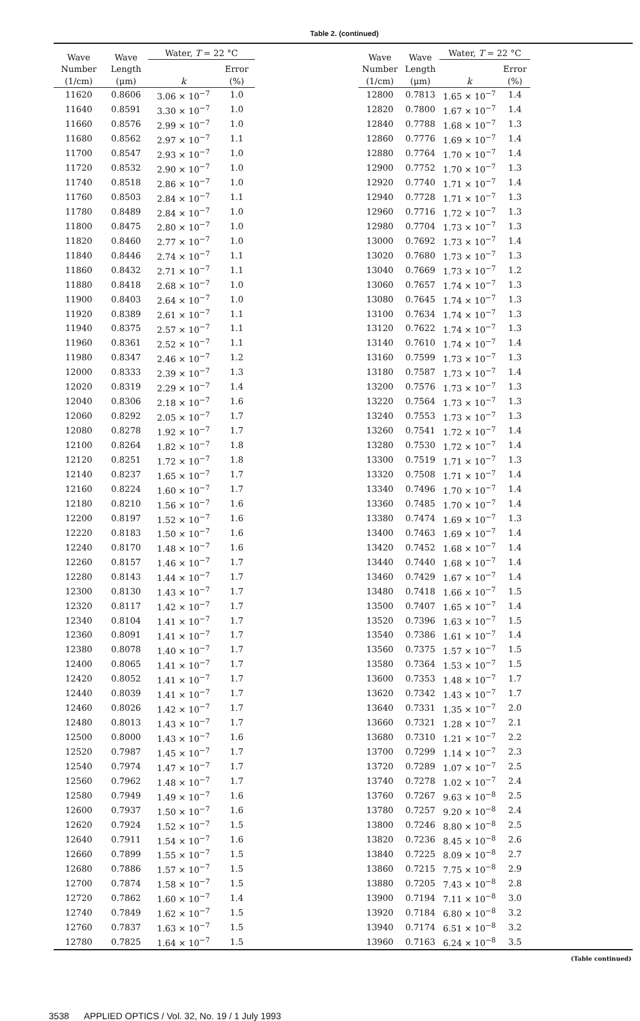Table 2. (continued)
| Wave Number (1/cm) | Wave Length (μm) | Water, T = 22 °C | |
| --- | --- | --- | --- |
| | | k | Error (%) |
| 11620 | 0.8606 | 3.06 × 10<sup>−7</sup> | 1.0 |
| 11640 | 0.8591 | 3.30 × 10<sup>−7</sup> | 1.0 |
| 11660 | 0.8576 | 2.99 × 10<sup>−7</sup> | 1.0 |
| 11680 | 0.8562 | 2.97 × 10<sup>−7</sup> | 1.1 |
| 11700 | 0.8547 | 2.93 × 10<sup>−7</sup> | 1.0 |
| 11720 | 0.8532 | 2.90 × 10<sup>−7</sup> | 1.0 |
| 11740 | 0.8518 | 2.86 × 10<sup>−7</sup> | 1.0 |
| 11760 | 0.8503 | 2.84 × 10<sup>−7</sup> | 1.1 |
| 11780 | 0.8489 | 2.84 × 10<sup>−7</sup> | 1.0 |
| 11800 | 0.8475 | 2.80 × 10<sup>−7</sup> | 1.0 |
| 11820 | 0.8460 | 2.77 × 10<sup>−7</sup> | 1.0 |
| 11840 | 0.8446 | 2.74 × 10<sup>−7</sup> | 1.1 |
| 11860 | 0.8432 | 2.71 × 10<sup>−7</sup> | 1.1 |
| 11880 | 0.8418 | 2.68 × 10<sup>−7</sup> | 1.0 |
| 11900 | 0.8403 | 2.64 × 10<sup>−7</sup> | 1.0 |
| 11920 | 0.8389 | 2.61 × 10<sup>−7</sup> | 1.1 |
| 11940 | 0.8375 | 2.57 × 10<sup>−7</sup> | 1.1 |
| 11960 | 0.8361 | 2.52 × 10<sup>−7</sup> | 1.1 |
| 11980 | 0.8347 | 2.46 × 10<sup>−7</sup> | 1.2 |
| 12000 | 0.8333 | 2.39 × 10<sup>−7</sup> | 1.3 |
| 12020 | 0.8319 | 2.29 × 10<sup>−7</sup> | 1.4 |
| 12040 | 0.8306 | 2.18 × 10<sup>−7</sup> | 1.6 |
| 12060 | 0.8292 | 2.05 × 10<sup>−7</sup> | 1.7 |
| 12080 | 0.8278 | 1.92 × 10<sup>−7</sup> | 1.7 |
| 12100 | 0.8264 | 1.82 × 10<sup>−7</sup> | 1.8 |
| 12120 | 0.8251 | 1.72 × 10<sup>−7</sup> | 1.8 |
| 12140 | 0.8237 | 1.65 × 10<sup>−7</sup> | 1.7 |
| 12160 | 0.8224 | 1.60 × 10<sup>−7</sup> | 1.7 |
| 12180 | 0.8210 | 1.56 × 10<sup>−7</sup> | 1.6 |
| 12200 | 0.8197 | 1.52 × 10<sup>−7</sup> | 1.6 |
| 12220 | 0.8183 | 1.50 × 10<sup>−7</sup> | 1.6 |
| 12240 | 0.8170 | 1.48 × 10<sup>−7</sup> | 1.6 |
| 12260 | 0.8157 | 1.46 × 10<sup>−7</sup> | 1.7 |
| 12280 | 0.8143 | 1.44 × 10<sup>−7</sup> | 1.7 |
| 12300 | 0.8130 | 1.43 × 10<sup>−7</sup> | 1.7 |
| 12320 | 0.8117 | 1.42 × 10<sup>−7</sup> | 1.7 |
| 12340 | 0.8104 | 1.41 × 10<sup>−7</sup> | 1.7 |
| 12360 | 0.8091 | 1.41 × 10<sup>−7</sup> | 1.7 |
| 12380 | 0.8078 | 1.40 × 10<sup>−7</sup> | 1.7 |
| 12400 | 0.8065 | 1.41 × 10<sup>−7</sup> | 1.7 |
| 12420 | 0.8052 | 1.41 × 10<sup>−7</sup> | 1.7 |
| 12440 | 0.8039 | 1.41 × 10<sup>−7</sup> | 1.7 |
| 12460 | 0.8026 | 1.42 × 10<sup>−7</sup> | 1.7 |
| 12480 | 0.8013 | 1.43 × 10<sup>−7</sup> | 1.7 |
| 12500 | 0.8000 | 1.43 × 10<sup>−7</sup> | 1.6 |
| 12520 | 0.7987 | 1.45 × 10<sup>−7</sup> | 1.7 |
| 12540 | 0.7974 | 1.47 × 10<sup>−7</sup> | 1.7 |
| 12560 | 0.7962 | 1.48 × 10<sup>−7</sup> | 1.7 |
| 12580 | 0.7949 | 1.49 × 10<sup>−7</sup> | 1.6 |
| 12600 | 0.7937 | 1.50 × 10<sup>−7</sup> | 1.6 |
| 12620 | 0.7924 | 1.52 × 10<sup>−7</sup> | 1.5 |
| 12640 | 0.7911 | 1.54 × 10<sup>−7</sup> | 1.6 |
| 12660 | 0.7899 | 1.55 × 10<sup>−7</sup> | 1.5 |
| 12680 | 0.7886 | 1.57 × 10<sup>−7</sup> | 1.5 |
| 12700 | 0.7874 | 1.58 × 10<sup>−7</sup> | 1.5 |
| 12720 | 0.7862 | 1.60 × 10<sup>−7</sup> | 1.4 |
| 12740 | 0.7849 | 1.62 × 10<sup>−7</sup> | 1.5 |
| 12760 | 0.7837 | 1.63 × 10<sup>−7</sup> | 1.5 |
| 12780 | 0.7825 | 1.64 × 10<sup>−7</sup> | 1.5 |
| Wave Number (1/cm) | Wave Length (μm) | Water, T = 22 °C | |
| --- | --- | --- | --- |
| | | k | Error (%) |
| 12800 | 0.7813 | 1.65 × 10<sup>−7</sup> | 1.4 |
| 12820 | 0.7800 | 1.67 × 10<sup>−7</sup> | 1.4 |
| 12840 | 0.7788 | 1.68 × 10<sup>−7</sup> | 1.3 |
| 12860 | 0.7776 | 1.69 × 10<sup>−7</sup> | 1.4 |
| 12880 | 0.7764 | 1.70 × 10<sup>−7</sup> | 1.4 |
| 12900 | 0.7752 | 1.70 × 10<sup>−7</sup> | 1.3 |
| 12920 | 0.7740 | 1.71 × 10<sup>−7</sup> | 1.4 |
| 12940 | 0.7728 | 1.71 × 10<sup>−7</sup> | 1.3 |
| 12960 | 0.7716 | 1.72 × 10<sup>−7</sup> | 1.3 |
| 12980 | 0.7704 | 1.73 × 10<sup>−7</sup> | 1.3 |
| 13000 | 0.7692 | 1.73 × 10<sup>−7</sup> | 1.4 |
| 13020 | 0.7680 | 1.73 × 10<sup>−7</sup> | 1.3 |
| 13040 | 0.7669 | 1.73 × 10<sup>−7</sup> | 1.2 |
| 13060 | 0.7657 | 1.74 × 10<sup>−7</sup> | 1.3 |
| 13080 | 0.7645 | 1.74 × 10<sup>−7</sup> | 1.3 |
| 13100 | 0.7634 | 1.74 × 10<sup>−7</sup> | 1.3 |
| 13120 | 0.7622 | 1.74 × 10<sup>−7</sup> | 1.3 |
| 13140 | 0.7610 | 1.74 × 10<sup>−7</sup> | 1.4 |
| 13160 | 0.7599 | 1.73 × 10<sup>−7</sup> | 1.3 |
| 13180 | 0.7587 | 1.73 × 10<sup>−7</sup> | 1.4 |
| 13200 | 0.7576 | 1.73 × 10<sup>−7</sup> | 1.3 |
| 13220 | 0.7564 | 1.73 × 10<sup>−7</sup> | 1.3 |
| 13240 | 0.7553 | 1.73 × 10<sup>−7</sup> | 1.3 |
| 13260 | 0.7541 | 1.72 × 10<sup>−7</sup> | 1.4 |
| 13280 | 0.7530 | 1.72 × 10<sup>−7</sup> | 1.4 |
| 13300 | 0.7519 | 1.71 × 10<sup>−7</sup> | 1.3 |
| 13320 | 0.7508 | 1.71 × 10<sup>−7</sup> | 1.4 |
| 13340 | 0.7496 | 1.70 × 10<sup>−7</sup> | 1.4 |
| 13360 | 0.7485 | 1.70 × 10<sup>−7</sup> | 1.4 |
| 13380 | 0.7474 | 1.69 × 10<sup>−7</sup> | 1.3 |
| 13400 | 0.7463 | 1.69 × 10<sup>−7</sup> | 1.4 |
| 13420 | 0.7452 | 1.68 × 10<sup>−7</sup> | 1.4 |
| 13440 | 0.7440 | 1.68 × 10<sup>−7</sup> | 1.4 |
| 13460 | 0.7429 | 1.67 × 10<sup>−7</sup> | 1.4 |
| 13480 | 0.7418 | 1.66 × 10<sup>−7</sup> | 1.5 |
| 13500 | 0.7407 | 1.65 × 10<sup>−7</sup> | 1.4 |
| 13520 | 0.7396 | 1.63 × 10<sup>−7</sup> | 1.5 |
| 13540 | 0.7386 | 1.61 × 10<sup>−7</sup> | 1.4 |
| 13560 | 0.7375 | 1.57 × 10<sup>−7</sup> | 1.5 |
| 13580 | 0.7364 | 1.53 × 10<sup>−7</sup> | 1.5 |
| 13600 | 0.7353 | 1.48 × 10<sup>−7</sup> | 1.7 |
| 13620 | 0.7342 | 1.43 × 10<sup>−7</sup> | 1.7 |
| 13640 | 0.7331 | 1.35 × 10<sup>−7</sup> | 2.0 |
| 13660 | 0.7321 | 1.28 × 10<sup>−7</sup> | 2.1 |
| 13680 | 0.7310 | 1.21 × 10<sup>−7</sup> | 2.2 |
| 13700 | 0.7299 | 1.14 × 10<sup>−7</sup> | 2.3 |
| 13720 | 0.7289 | 1.07 × 10<sup>−7</sup> | 2.5 |
| 13740 | 0.7278 | 1.02 × 10<sup>−7</sup> | 2.4 |
| 13760 | 0.7267 | 9.63 × 10<sup>−8</sup> | 2.5 |
| 13780 | 0.7257 | 9.20 × 10<sup>−8</sup> | 2.4 |
| 13800 | 0.7246 | 8.80 × 10<sup>−8</sup> | 2.5 |
| 13820 | 0.7236 | 8.45 × 10<sup>−8</sup> | 2.6 |
| 13840 | 0.7225 | 8.09 × 10<sup>−8</sup> | 2.7 |
| 13860 | 0.7215 | 7.75 × 10<sup>−8</sup> | 2.9 |
| 13880 | 0.7205 | 7.43 × 10<sup>−8</sup> | 2.8 |
| 13900 | 0.7194 | 7.11 × 10<sup>−8</sup> | 3.0 |
| 13920 | 0.7184 | 6.80 × 10<sup>−8</sup> | 3.2 |
| 13940 | 0.7174 | 6.51 × 10<sup>−8</sup> | 3.2 |
| 13960 | 0.7163 | 6.24 × 10<sup>−8</sup> | 3.5 |
(Table continued)
3538 APPLIED OPTICS / Vol. 32, No. 19 / 1 July 1993